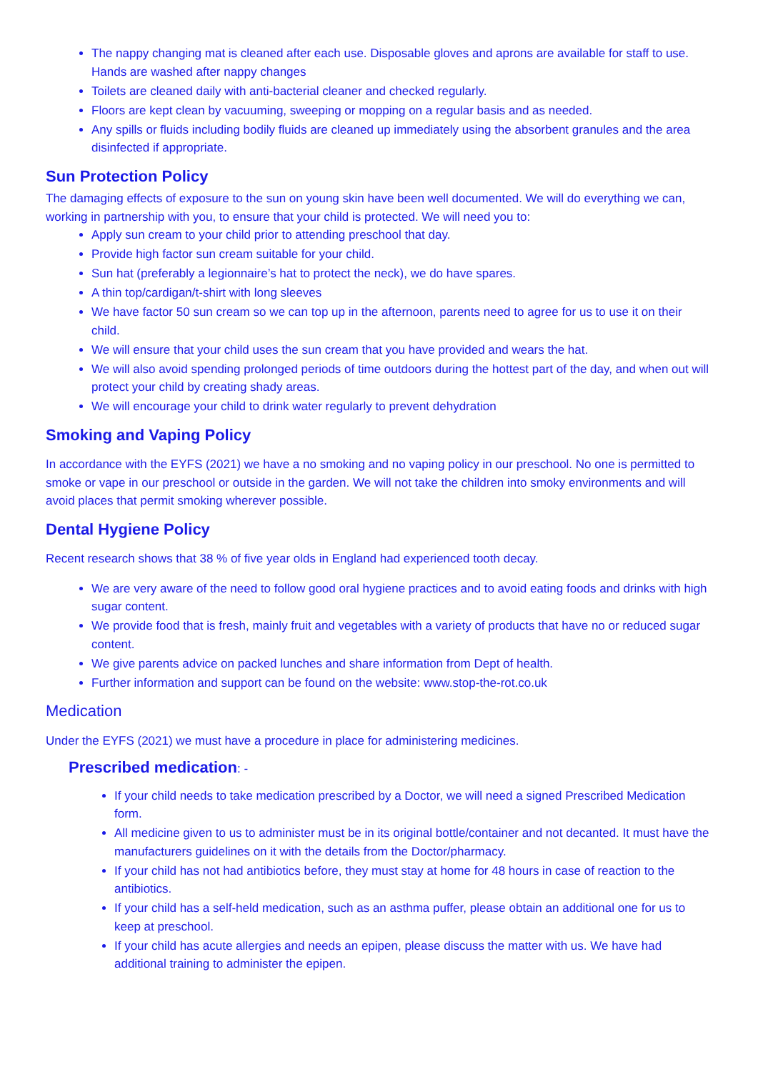The nappy changing mat is cleaned after each use. Disposable gloves and aprons are available for staff to use. Hands are washed after nappy changes
Toilets are cleaned daily with anti-bacterial cleaner and checked regularly.
Floors are kept clean by vacuuming, sweeping or mopping on a regular basis and as needed.
Any spills or fluids including bodily fluids are cleaned up immediately using the absorbent granules and the area disinfected if appropriate.
Sun Protection Policy
The damaging effects of exposure to the sun on young skin have been well documented. We will do everything we can, working in partnership with you, to ensure that your child is protected. We will need you to:
Apply sun cream to your child prior to attending preschool that day.
Provide high factor sun cream suitable for your child.
Sun hat (preferably a legionnaire’s hat to protect the neck), we do have spares.
A thin top/cardigan/t-shirt with long sleeves
We have factor 50 sun cream so we can top up in the afternoon, parents need to agree for us to use it on their child.
We will ensure that your child uses the sun cream that you have provided and wears the hat.
We will also avoid spending prolonged periods of time outdoors during the hottest part of the day, and when out will protect your child by creating shady areas.
We will encourage your child to drink water regularly to prevent dehydration
Smoking and Vaping Policy
In accordance with the EYFS (2021) we have a no smoking and no vaping policy in our preschool. No one is permitted to smoke or vape in our preschool or outside in the garden. We will not take the children into smoky environments and will avoid places that permit smoking wherever possible.
Dental Hygiene Policy
Recent research shows that 38 % of five year olds in England had experienced tooth decay.
We are very aware of the need to follow good oral hygiene practices and to avoid eating foods and drinks with high sugar content.
We provide food that is fresh, mainly fruit and vegetables with a variety of products that have no or reduced sugar content.
We give parents advice on packed lunches and share information from Dept of health.
Further information and support can be found on the website: www.stop-the-rot.co.uk
Medication
Under the EYFS (2021) we must have a procedure in place for administering medicines.
Prescribed medication: -
If your child needs to take medication prescribed by a Doctor, we will need a signed Prescribed Medication form.
All medicine given to us to administer must be in its original bottle/container and not decanted. It must have the manufacturers guidelines on it with the details from the Doctor/pharmacy.
If your child has not had antibiotics before, they must stay at home for 48 hours in case of reaction to the antibiotics.
If your child has a self-held medication, such as an asthma puffer, please obtain an additional one for us to keep at preschool.
If your child has acute allergies and needs an epipen, please discuss the matter with us. We have had additional training to administer the epipen.